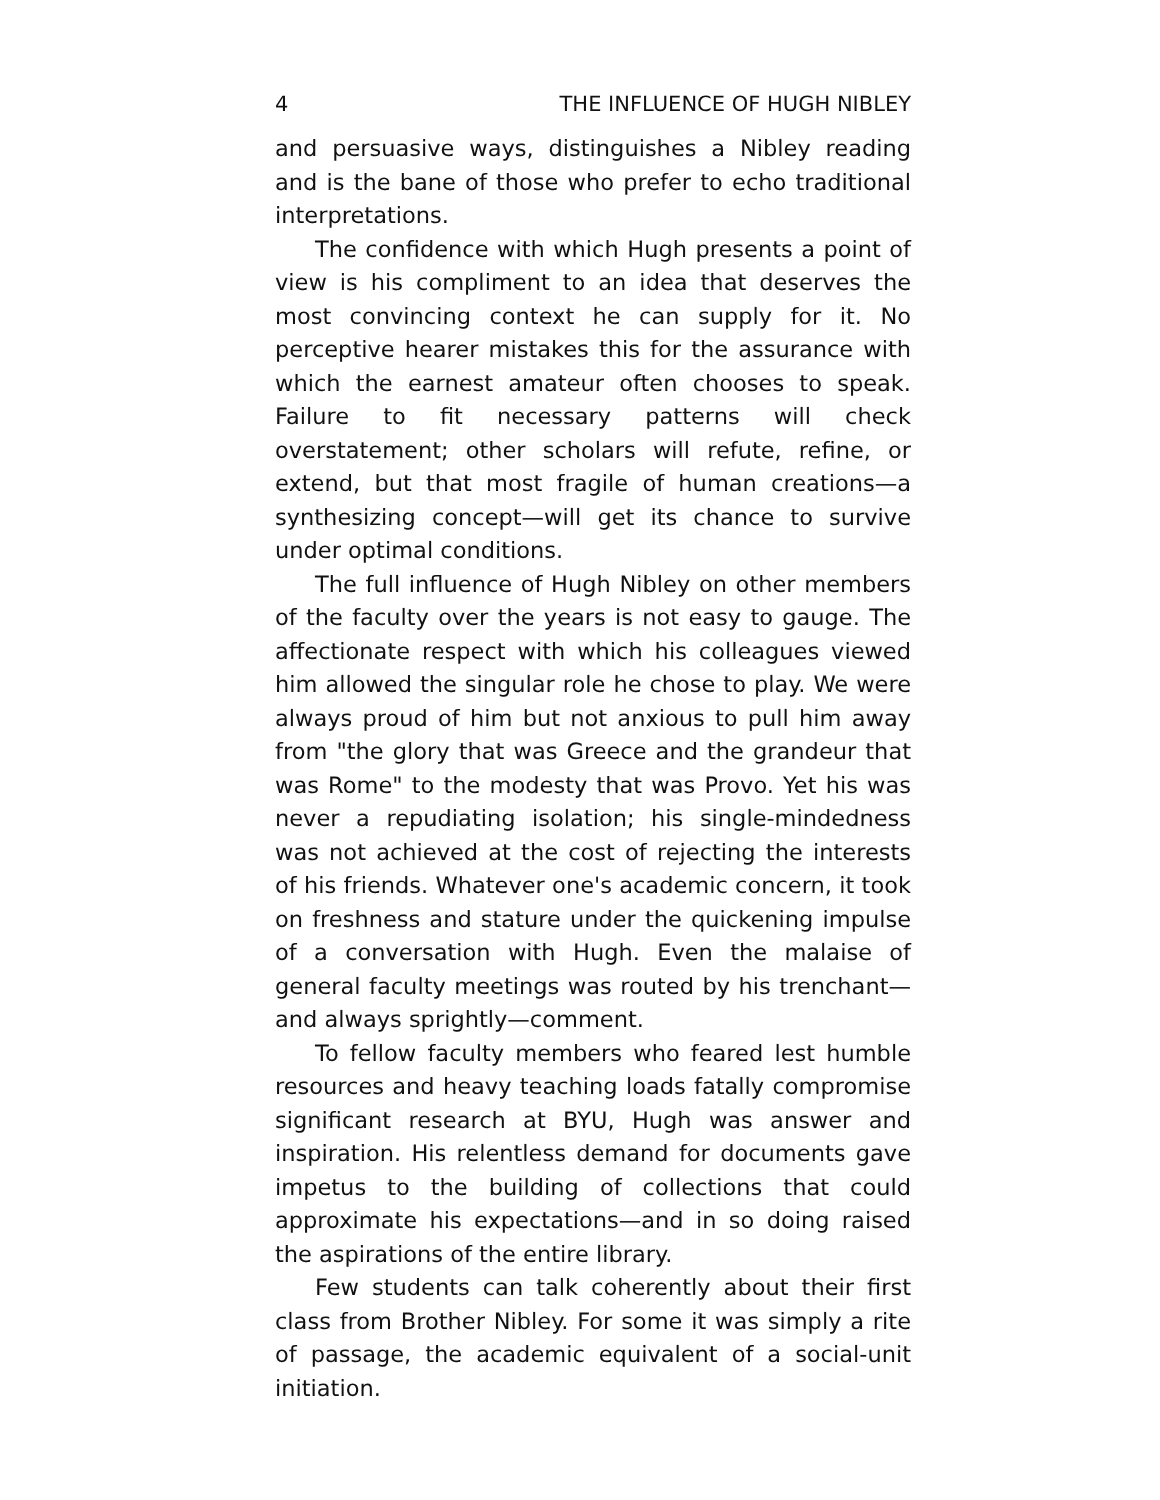4 THE INFLUENCE OF HUGH NIBLEY
and persuasive ways, distinguishes a Nibley reading and is the bane of those who prefer to echo traditional interpretations.
The confidence with which Hugh presents a point of view is his compliment to an idea that deserves the most convincing context he can supply for it. No perceptive hearer mistakes this for the assurance with which the earnest amateur often chooses to speak. Failure to fit necessary patterns will check overstatement; other scholars will refute, refine, or extend, but that most fragile of human creations—a synthesizing concept—will get its chance to survive under optimal conditions.
The full influence of Hugh Nibley on other members of the faculty over the years is not easy to gauge. The affectionate respect with which his colleagues viewed him allowed the singular role he chose to play. We were always proud of him but not anxious to pull him away from "the glory that was Greece and the grandeur that was Rome" to the modesty that was Provo. Yet his was never a repudiating isolation; his single-mindedness was not achieved at the cost of rejecting the interests of his friends. Whatever one's academic concern, it took on freshness and stature under the quickening impulse of a conversation with Hugh. Even the malaise of general faculty meetings was routed by his trenchant—and always sprightly—comment.
To fellow faculty members who feared lest humble resources and heavy teaching loads fatally compromise significant research at BYU, Hugh was answer and inspiration. His relentless demand for documents gave impetus to the building of collections that could approximate his expectations—and in so doing raised the aspirations of the entire library.
Few students can talk coherently about their first class from Brother Nibley. For some it was simply a rite of passage, the academic equivalent of a social-unit initiation.